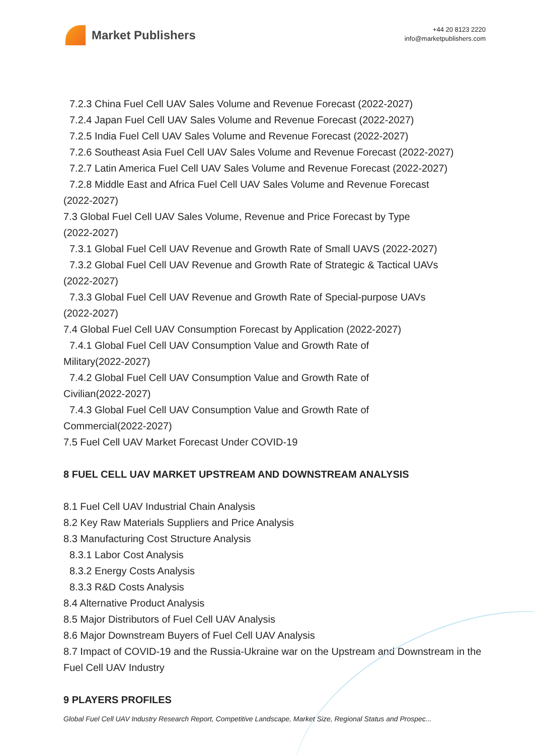Market Publishers
+44 20 8123 2220
info@marketpublishers.com
7.2.3 China Fuel Cell UAV Sales Volume and Revenue Forecast (2022-2027)
7.2.4 Japan Fuel Cell UAV Sales Volume and Revenue Forecast (2022-2027)
7.2.5 India Fuel Cell UAV Sales Volume and Revenue Forecast (2022-2027)
7.2.6 Southeast Asia Fuel Cell UAV Sales Volume and Revenue Forecast (2022-2027)
7.2.7 Latin America Fuel Cell UAV Sales Volume and Revenue Forecast (2022-2027)
7.2.8 Middle East and Africa Fuel Cell UAV Sales Volume and Revenue Forecast
(2022-2027)
7.3 Global Fuel Cell UAV Sales Volume, Revenue and Price Forecast by Type
(2022-2027)
7.3.1 Global Fuel Cell UAV Revenue and Growth Rate of Small UAVS (2022-2027)
7.3.2 Global Fuel Cell UAV Revenue and Growth Rate of Strategic & Tactical UAVs
(2022-2027)
7.3.3 Global Fuel Cell UAV Revenue and Growth Rate of Special-purpose UAVs
(2022-2027)
7.4 Global Fuel Cell UAV Consumption Forecast by Application (2022-2027)
7.4.1 Global Fuel Cell UAV Consumption Value and Growth Rate of
Military(2022-2027)
7.4.2 Global Fuel Cell UAV Consumption Value and Growth Rate of
Civilian(2022-2027)
7.4.3 Global Fuel Cell UAV Consumption Value and Growth Rate of
Commercial(2022-2027)
7.5 Fuel Cell UAV Market Forecast Under COVID-19
8 FUEL CELL UAV MARKET UPSTREAM AND DOWNSTREAM ANALYSIS
8.1 Fuel Cell UAV Industrial Chain Analysis
8.2 Key Raw Materials Suppliers and Price Analysis
8.3 Manufacturing Cost Structure Analysis
8.3.1 Labor Cost Analysis
8.3.2 Energy Costs Analysis
8.3.3 R&D Costs Analysis
8.4 Alternative Product Analysis
8.5 Major Distributors of Fuel Cell UAV Analysis
8.6 Major Downstream Buyers of Fuel Cell UAV Analysis
8.7 Impact of COVID-19 and the Russia-Ukraine war on the Upstream and Downstream in the Fuel Cell UAV Industry
9 PLAYERS PROFILES
Global Fuel Cell UAV Industry Research Report, Competitive Landscape, Market Size, Regional Status and Prospec...